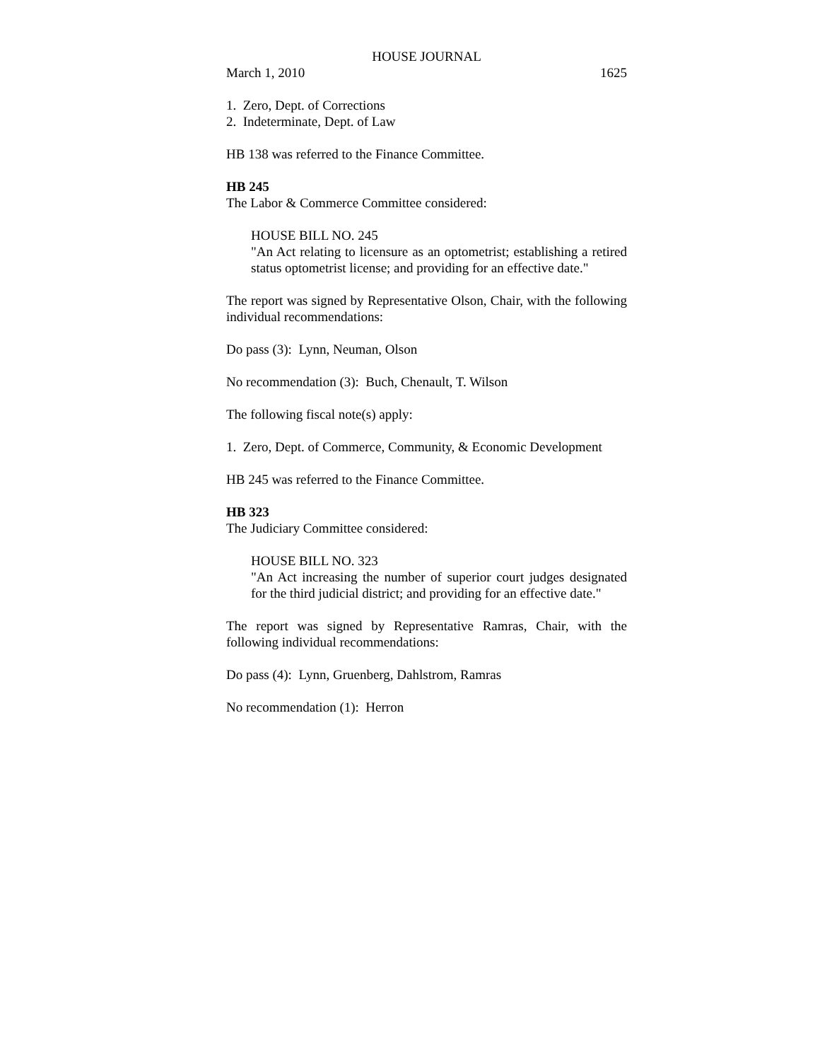HOUSE JOURNAL
March 1, 2010 1625
1. Zero, Dept. of Corrections
2. Indeterminate, Dept. of Law
HB 138 was referred to the Finance Committee.
HB 245
The Labor & Commerce Committee considered:
HOUSE BILL NO. 245
"An Act relating to licensure as an optometrist; establishing a retired status optometrist license; and providing for an effective date."
The report was signed by Representative Olson, Chair, with the following individual recommendations:
Do pass (3): Lynn, Neuman, Olson
No recommendation (3): Buch, Chenault, T. Wilson
The following fiscal note(s) apply:
1. Zero, Dept. of Commerce, Community, & Economic Development
HB 245 was referred to the Finance Committee.
HB 323
The Judiciary Committee considered:
HOUSE BILL NO. 323
"An Act increasing the number of superior court judges designated for the third judicial district; and providing for an effective date."
The report was signed by Representative Ramras, Chair, with the following individual recommendations:
Do pass (4): Lynn, Gruenberg, Dahlstrom, Ramras
No recommendation (1): Herron